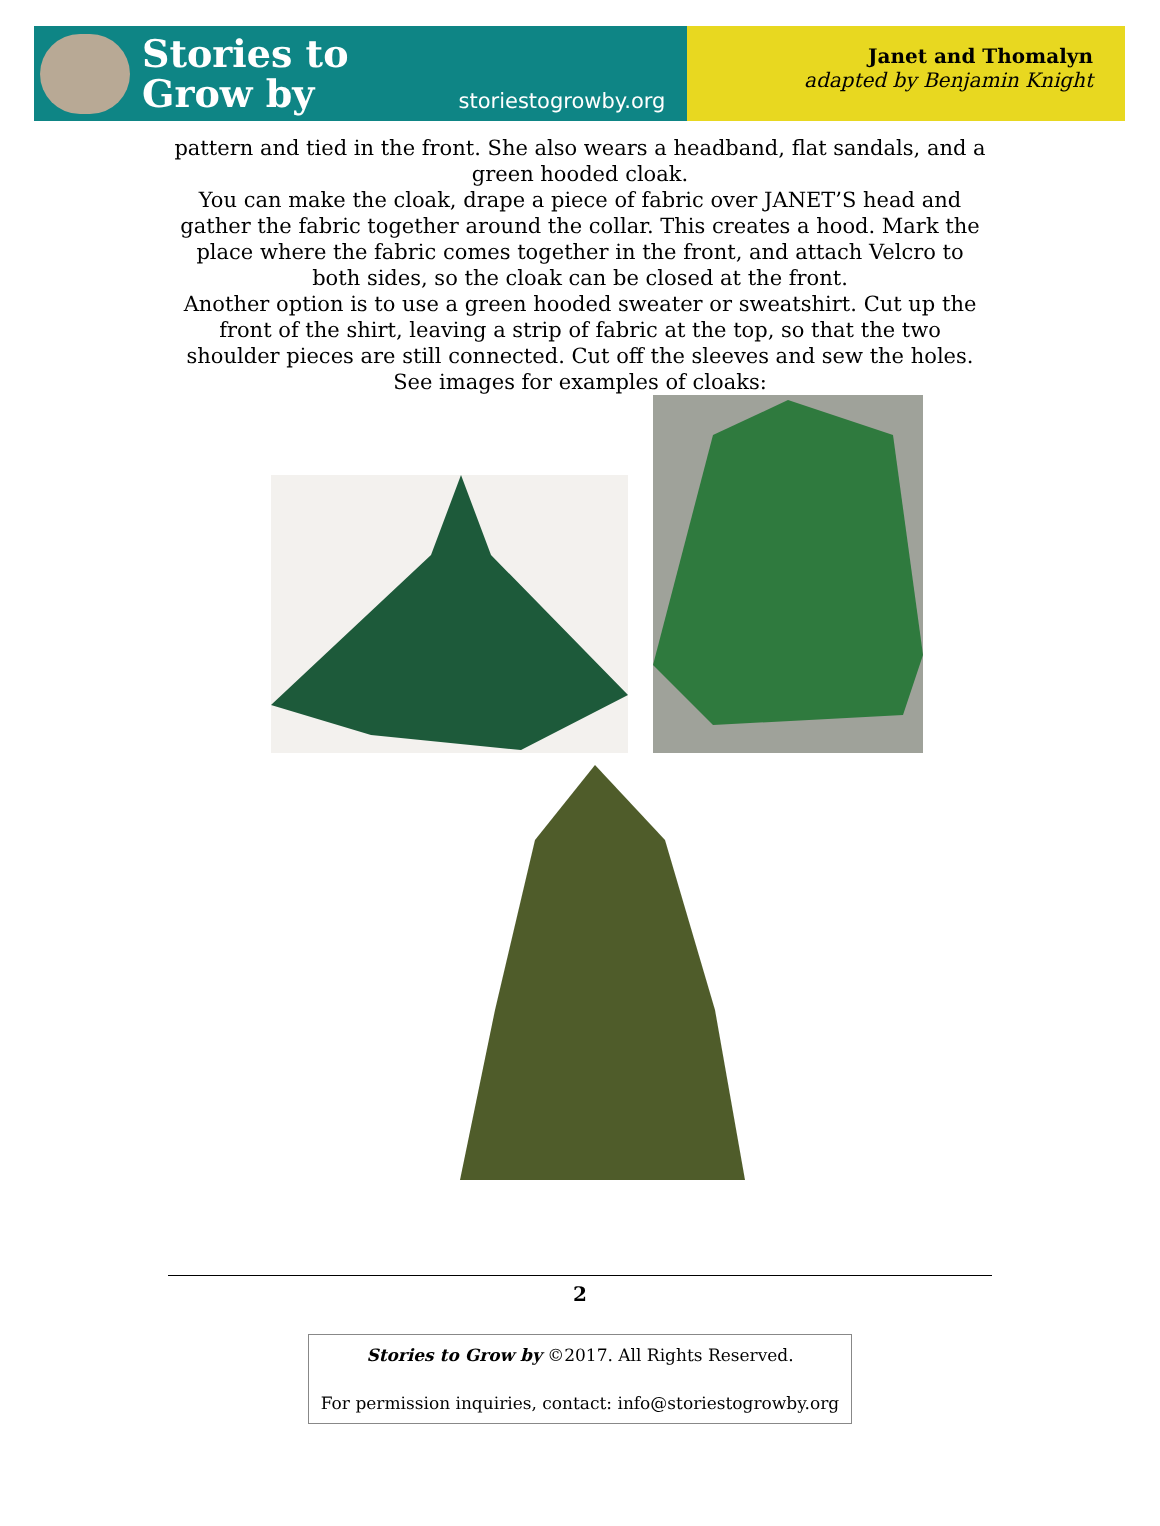Stories to
Grow by
storiestogrowby.org
Janet and Thomalyn
adapted by Benjamin Knight
pattern and tied in the front. She also wears a headband, flat sandals, and a green hooded cloak.
You can make the cloak, drape a piece of fabric over JANET’S head and gather the fabric together around the collar. This creates a hood. Mark the place where the fabric comes together in the front, and attach Velcro to both sides, so the cloak can be closed at the front.
Another option is to use a green hooded sweater or sweatshirt. Cut up the front of the shirt, leaving a strip of fabric at the top, so that the two shoulder pieces are still connected. Cut off the sleeves and sew the holes.
See images for examples of cloaks:
2
Stories to Grow by ©2017. All Rights Reserved.
For permission inquiries, contact: info@storiestogrowby.org